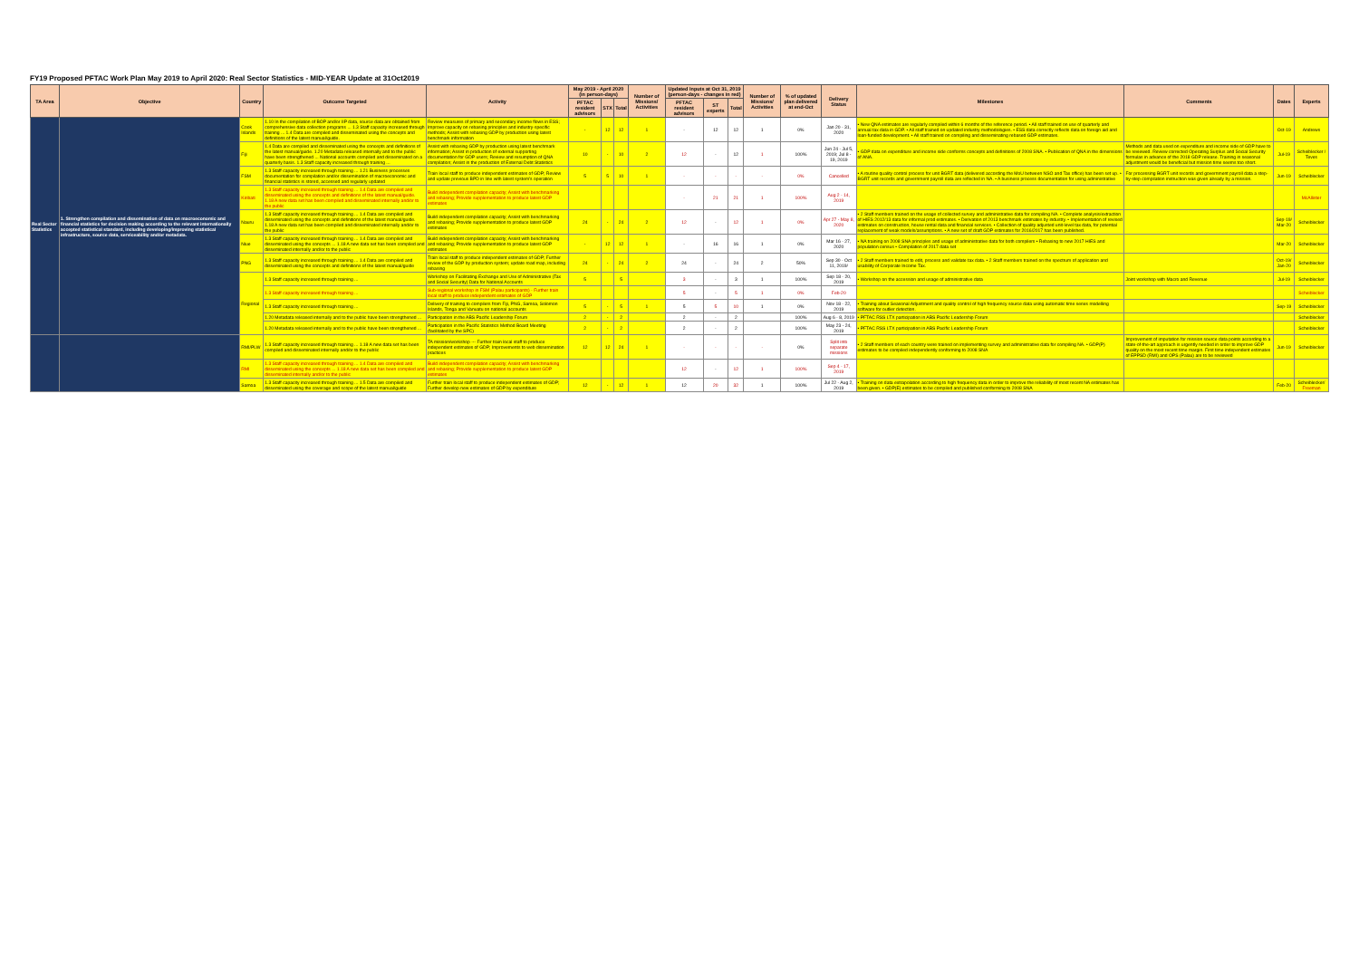FY19 Proposed PFTAC Work Plan May 2019 to April 2020: Real Sector Statistics - MID-YEAR Update at 31Oct2019
| TA Area | Objective | Country | Outcome Targeted | Activity | May 2019 - April 2020 (in person-days) | | | Number of Missions/ Activities | Updated Inputs at Oct 31, 2019 (person-days - changes in red) | | | Number of Missions/ Activities | % of updated plan delivered at end-Oct | Delivery Status | Milestones | Comments | Dates | Experts |
| --- | --- | --- | --- | --- | --- | --- | --- | --- | --- | --- | --- | --- | --- | --- | --- | --- | --- | --- |
| | | | | | PFTAC resident advisors | STX | Total | | PFTAC resident advisors | ST experts | Total | | | | | | | |
| Real Sector Statistics | 1. Strengthen compilation and dissemination of data on macroeconomic and financial statistics for decision making according to the relevant internationally accepted statistical standard, including developing/improving statistical infrastructure, source data, serviceability and/or metadata. | Cook Islands | 1.10 In the compilation of BOP and/or IIP data, source data are obtained from comprehensive data collection programs ... 1.3 Staff capacity increased through training ... 1.4 Data are compiled and disseminated using the concepts and definitions of the latest manual/guide. | Review measures of primary and secondary income flows in ESS; Improve capacity on rebasing principles and industry-specific methods; Assist with rebasing GDP by production using latest benchmark information | - | 12 | 12 | 1 | - | 12 | 12 | 1 | 0% | Jan 20 - 31, 2020 | • New QNA estimates are regularly compiled within 6 months of the reference period. • All staff trained on use of quarterly and annual tax data in GDP. • All staff trained on updated industry methodologies. • ESS data correctly reflects data on foreign aid and loan-funded development. • All staff trained on compiling and disseminating rebased GDP estimates. | | Oct-19 | Andrews |
| | | Fiji | 1.4 Data are compiled and disseminated using the concepts and definitions of the latest manual/guide. 1.20 Metadata released internally and to the public have been strengthened ... National accounts compiled and disseminated on a quarterly basis. 1.3 Staff capacity increased through training ... | Assist with rebasing GDP by production using latest benchmark information; Assist in production of external supporting documentation for GDP users; Review and resumption of QNA compilation; Assist in the production of External Debt Statistics | 10 | - | 10 | 2 | 12 | - | 12 | 1 | 100% | Jun 24 - Jul 5, 2019; Jul 8 - 19, 2019 | • GDP data on expenditure and income side conforms concepts and definitions of 2008 SNA. • Publication of QNA in the dimensions of ANA. | Methods and data used on expenditure and income side of GDP have to be reviewed. Review corrected Operating Surplus and Social Security formulas in advance of the 2018 GDP release. Training in seasonal adjustment would be beneficial but mission time seems too short. | Jul-19 | Scheiblecker / Teves |
| | | FSM | 1.3 Staff capacity increased through training ... 1.21 Business processes documentation for compilation and/or dissemination of macroeconomic and financial statistics is stored, accessed and regularly updated | Train local staff to produce independent estimates of GDP; Review and update previous BPD in line with latest system's operation | 5 | 5 | 10 | 1 | - | - | - | - | 0% | Cancelled | • A routine quality control process for unit BGRT data (delivered according the MoU between NSO and Tax office) has been set up. • BGRT unit records and government payroll data are reflected in NA. • A business process documentation for using administrative | For processing BGRT unit records and government payroll data a step-by-step compilation instruction was given already by a mission. | Jun-19 | Scheiblecker |
| | | Kiribati | 1.3 Staff capacity increased through training ... 1.4 Data are compiled and disseminated using the concepts and definitions of the latest manual/guide. 1.18 A new data set has been compiled and disseminated internally and/or to the public | Build independent compilation capacity; Assist with benchmarking and rebasing; Provide supplementation to produce latest GDP estimates | | | | | - | 21 | 21 | 1 | 100% | Aug 2 - 14, 2019 | | | | McAllister |
| | | Nauru | 1.3 Staff capacity increased through training ... 1.4 Data are compiled and disseminated using the concepts and definitions of the latest manual/guide. 1.18 A new data set has been compiled and disseminated internally and/or to the public | Build independent compilation capacity; Assist with benchmarking and rebasing; Provide supplementation to produce latest GDP estimates | 24 | - | 24 | 2 | 12 | - | 12 | 1 | 0% | Apr 27 - May 8, 2020 | • 2 Staff members trained on the usage of collected survey and administrative data for compiling NA. • Complete analysis/extraction of HIES 2012/13 data for informal prod estimates. • Derivation of 2013 benchmark estimates by industry. • Implementation of revised estimates on construction, house rental data and financial services. • Collection of quality adjusted unit-level tax data, for potential replacement of weak models/assumptions. • A new set of draft GDP estimates for 2016/2017 has been published. | | Sep-19/ Mar-20 | Scheiblecker |
| | | Niue | 1.3 Staff capacity increased through training ... 1.4 Data are compiled and disseminated using the concepts ... 1.18 A new data set has been compiled and disseminated internally and/or to the public | Build independent compilation capacity; Assist with benchmarking and rebasing; Provide supplementation to produce latest GDP estimates | - | 12 | 12 | 1 | - | 16 | 16 | 1 | 0% | Mar 16 - 27, 2020 | • NA training on 2008 SNA principles and usage of administrative data for both compilers • Rebasing to new 2017 HIES and population census • Compilation of 2017 data set | | Mar-20 | Scheiblecker |
| | | PNG | 1.3 Staff capacity increased through training ... 1.4 Data are compiled and disseminated using the concepts and definitions of the latest manual/guide | Train local staff to produce independent estimates of GDP; Further review of the GDP by production system; update road map, including rebasing | 24 | - | 24 | 2 | 24 | - | 24 | 2 | 50% | Sep 30 - Oct 11, 2019/ | • 2 Staff members trained to edit, process and validate tax data. • 2 Staff members trained on the spectrum of application and usability of Corporate Income Tax. | | Oct-19/ Jan-20 | Scheiblecker |
| | | Regional | 1.3 Staff capacity increased through training ... | Workshop on Facilitating Exchange and Use of Administrative (Tax and Social Security) Data for National Accounts | 5 | | 5 | | 3 | - | 3 | 1 | 100% | Sep 18 - 20, 2019 | • Workshop on the accession and usage of administrative data | Joint workshop with Macro and Revenue | Jul-19 | Scheiblecker |
| | | | 1.3 Staff capacity increased through training ... | Sub-regional workshop in FSM (Palau participants) - Further train local staff to produce independent estimates of GDP | | | | | 5 | - | 5 | 1 | 0% | Feb-20 | | | | Scheiblecker |
| | | | 1.3 Staff capacity increased through training ... | Delivery of training to compilers from Fiji, PNG, Samoa, Solomon Islands, Tonga and Vanuatu on national accounts | 5 | - | 5 | 1 | 5 | 5 | 10 | 1 | 0% | Nov 18 - 22, 2019 | • Training about Seasonal Adjustment and quality control of high frequency source data using automatic time series modelling software for outlier detection. | | Sep-19 | Scheiblecker |
| | | | 1.20 Metadata released internally and to the public have been strengthened ... | Participation in the ABS Pacific Leadership Forum | 2 | - | 2 | | 2 | - | 2 | | 100% | Aug 6 - 8, 2019 | • PFTAC RSS LTX participation in ABS Pacific Leadership Forum | | | Scheiblecker |
| | | | 1.20 Metadata released internally and to the public have been strengthened ... | Participation in the Pacific Statistics Method Board Meeting (facilitated by the SPC) | 2 | - | 2 | | 2 | - | 2 | | 100% | May 23 - 24, 2019 | • PFTAC RSS LTX participation in ABS Pacific Leadership Forum | | | Scheiblecker |
| | | RMI/PLW | 1.3 Staff capacity increased through training ... 1.18 A new data set has been compiled and disseminated internally and/or to the public | TA mission/workshop --- Further train local staff to produce independent estimates of GDP; Improvements to web dissemination practices | 12 | 12 | 24 | 1 | - | - | - | - | 0% | Split into separate missions | • 2 Staff members of each country were trained on implementing survey and administrative data for compiling NA. • GDP(P) estimates to be compiled independently conforming to 2008 SNA | Improvement of imputation for mission source data points according to a state-of-the-art approach is urgently needed in order to improve GDP quality on the most recent time margin. First time independent estimates of EPPSD (RMI) and OPS (Palau) are to be reviewed | Jun-19 | Scheiblecker |
| | | RMI | 1.3 Staff capacity increased through training ... 1.4 Data are compiled and disseminated using the concepts ... 1.18 A new data set has been compiled and disseminated internally and/or to the public | Build independent compilation capacity; Assist with benchmarking and rebasing; Provide supplementation to produce latest GDP estimates | | | | | 12 | - | 12 | 1 | 100% | Sep 4 - 17, 2019 | | | | |
| | | Samoa | 1.3 Staff capacity increased through training ... 1.5 Data are compiled and disseminated using the coverage and scope of the latest manual/guide | Further train local staff to produce independent estimates of GDP; Further develop new estimates of GDP by expenditure | 12 | - | 12 | 1 | 12 | 20 | 32 | 1 | 100% | Jul 22 - Aug 2, 2019 | • Training on data extrapolation according to high frequency data in order to improve the reliability of most recent NA estimates has been given. • GDP(E) estimates to be compiled and published conforming to 2008 SNA | | Feb-20 | Scheiblecker/ Freeman |